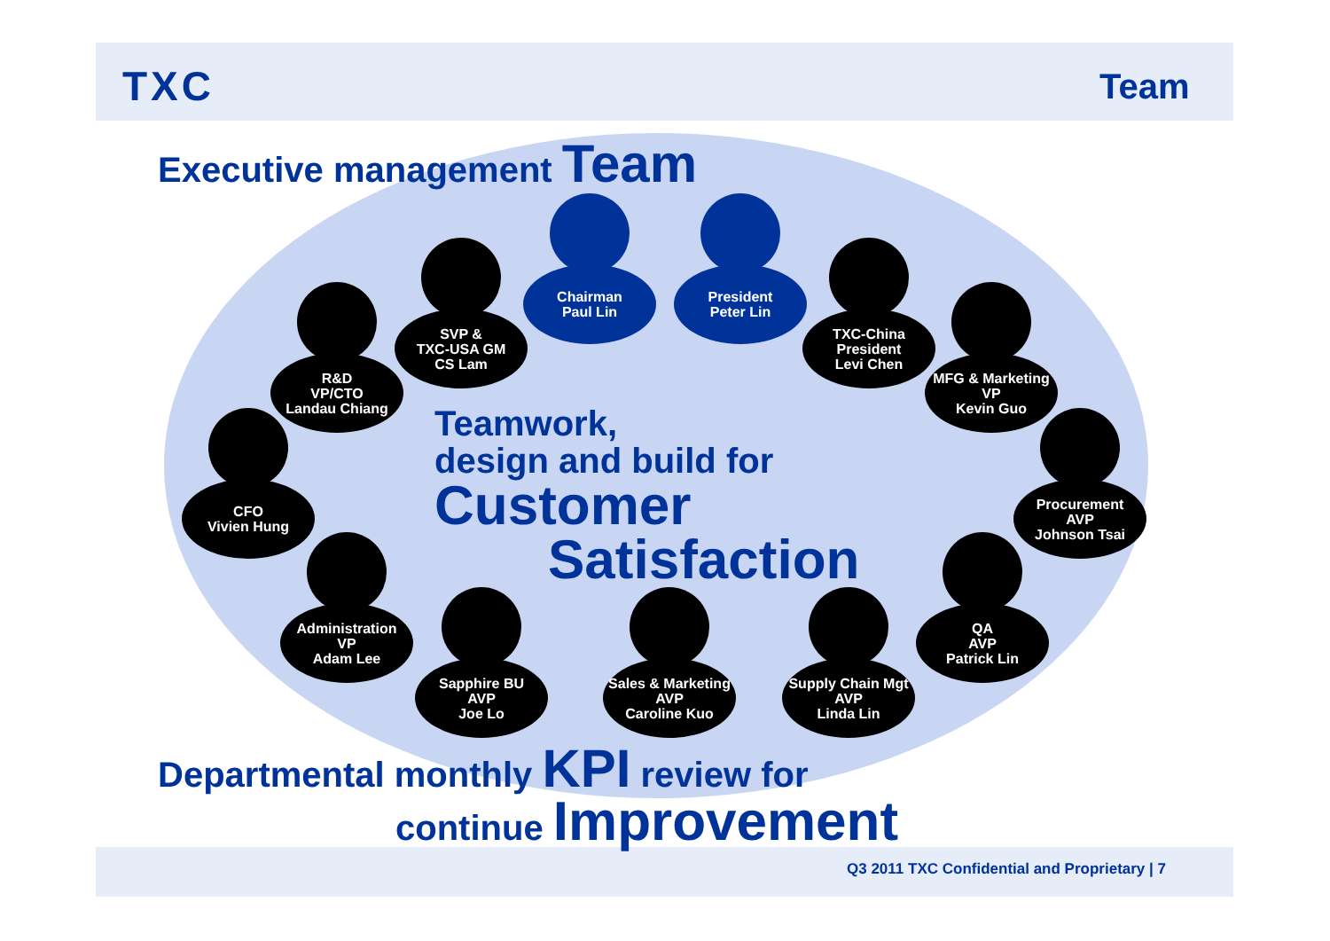TXC Team
Executive management Team
Teamwork,
design and build for
Customer
Satisfaction
Chairman
Paul Lin
President
Peter Lin
SVP &
TXC-USA GM
CS Lam
TXC-China
President
Levi Chen
R&D
VP/CTO
Landau Chiang
MFG & Marketing
VP
Kevin Guo
CFO
Vivien Hung
Procurement
AVP
Johnson Tsai
Administration
VP
Adam Lee
QA
AVP
Patrick Lin
Sapphire BU
AVP
Joe Lo
Sales & Marketing
AVP
Caroline Kuo
Supply Chain Mgt
AVP
Linda Lin
Departmental monthly KPI review for
continue Improvement
Q3 2011 TXC Confidential and Proprietary | 7